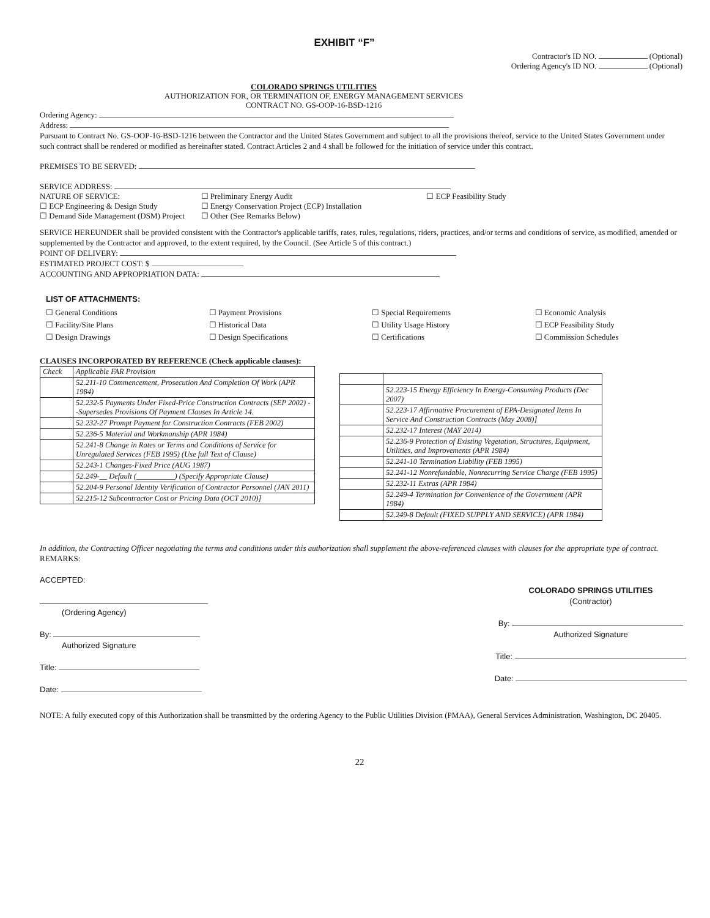EXHIBIT “F”
Contractor's ID NO. (Optional)
Ordering Agency's ID NO. (Optional)
COLORADO SPRINGS UTILITIES
AUTHORIZATION FOR, OR TERMINATION OF, ENERGY MANAGEMENT SERVICES
CONTRACT NO. GS-OOP-16-BSD-1216
Ordering Agency:
Address:
Pursuant to Contract No. GS-OOP-16-BSD-1216 between the Contractor and the United States Government and subject to all the provisions thereof, service to the United States Government under such contract shall be rendered or modified as hereinafter stated. Contract Articles 2 and 4 shall be followed for the initiation of service under this contract.
PREMISES TO BE SERVED:
SERVICE ADDRESS:
NATURE OF SERVICE:
☐ ECP Engineering & Design Study
☐ Demand Side Management (DSM) Project
☐ Preliminary Energy Audit
☐ Energy Conservation Project (ECP) Installation
☐ Other (See Remarks Below)
☐ ECP Feasibility Study
SERVICE HEREUNDER shall be provided consistent with the Contractor's applicable tariffs, rates, rules, regulations, riders, practices, and/or terms and conditions of service, as modified, amended or supplemented by the Contractor and approved, to the extent required, by the Council. (See Article 5 of this contract.)
POINT OF DELIVERY:
ESTIMATED PROJECT COST: $
ACCOUNTING AND APPROPRIATION DATA:
LIST OF ATTACHMENTS:
☐ General Conditions
☐ Facility/Site Plans
☐ Design Drawings
☐ Payment Provisions
☐ Historical Data
☐ Design Specifications
☐ Special Requirements
☐ Utility Usage History
☐ Certifications
☐ Economic Analysis
☐ ECP Feasibility Study
☐ Commission Schedules
CLAUSES INCORPORATED BY REFERENCE (Check applicable clauses):
| Check | Applicable FAR Provision |
| --- | --- |
| | 52.211-10 Commencement, Prosecution And Completion Of Work (APR 1984) |
| | 52.232-5 Payments Under Fixed-Price Construction Contracts (SEP 2002) --Supersedes Provisions Of Payment Clauses In Article 14. |
| | 52.232-27 Prompt Payment for Construction Contracts (FEB 2002) |
| | 52.236-5 Material and Workmanship (APR 1984) |
| | 52.241-8 Change in Rates or Terms and Conditions of Service for Unregulated Services (FEB 1995) (Use full Text of Clause) |
| | 52.243-1 Changes-Fixed Price (AUG 1987) |
| | 52.249-__ Default (__________) (Specify Appropriate Clause) |
| | 52.204-9 Personal Identity Verification of Contractor Personnel (JAN 2011) |
| | 52.215-12 Subcontractor Cost or Pricing Data (OCT 2010)] |
| | 52.223-15 Energy Efficiency In Energy-Consuming Products (Dec 2007) |
| | 52.223-17 Affirmative Procurement of EPA-Designated Items In Service And Construction Contracts (May 2008)] |
| | 52.232-17 Interest (MAY 2014) |
| | 52.236-9 Protection of Existing Vegetation, Structures, Equipment, Utilities, and Improvements (APR 1984) |
| | 52.241-10 Termination Liability (FEB 1995) |
| | 52.241-12 Nonrefundable, Nonrecurring Service Charge (FEB 1995) |
| | 52.232-11 Extras (APR 1984) |
| | 52.249-4 Termination for Convenience of the Government (APR 1984) |
| | 52.249-8 Default (FIXED SUPPLY AND SERVICE) (APR 1984) |
In addition, the Contracting Officer negotiating the terms and conditions under this authorization shall supplement the above-referenced clauses with clauses for the appropriate type of contract.
REMARKS:
ACCEPTED:
(Ordering Agency)
By:
Authorized Signature
Title:
Date:
COLORADO SPRINGS UTILITIES
(Contractor)
By:
Authorized Signature
Title:
Date:
NOTE: A fully executed copy of this Authorization shall be transmitted by the ordering Agency to the Public Utilities Division (PMAA), General Services Administration, Washington, DC 20405.
22